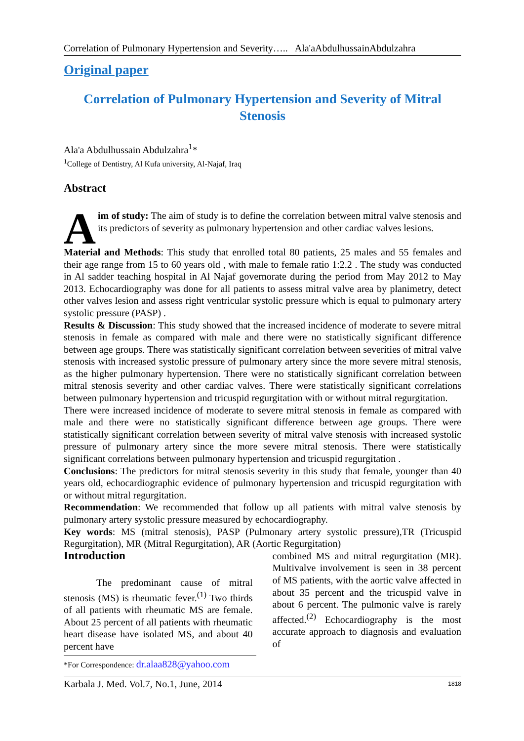Correlation of Pulmonary Hypertension and Severity….. Ala'aAbdulhussainAbdulzahra
Original paper
Correlation of Pulmonary Hypertension and Severity of Mitral Stenosis
Ala'a Abdulhussain Abdulzahra<sup>1</sup>*
<sup>1</sup> College of Dentistry, Al Kufa university, Al-Najaf, Iraq
Abstract
Aim of study: The aim of study is to define the correlation between mitral valve stenosis and its predictors of severity as pulmonary hypertension and other cardiac valves lesions.
Material and Methods: This study that enrolled total 80 patients, 25 males and 55 females and their age range from 15 to 60 years old , with male to female ratio 1:2.2 . The study was conducted in Al sadder teaching hospital in Al Najaf governorate during the period from May 2012 to May 2013. Echocardiography was done for all patients to assess mitral valve area by planimetry, detect other valves lesion and assess right ventricular systolic pressure which is equal to pulmonary artery systolic pressure (PASP) .
Results & Discussion: This study showed that the increased incidence of moderate to severe mitral stenosis in female as compared with male and there were no statistically significant difference between age groups. There was statistically significant correlation between severities of mitral valve stenosis with increased systolic pressure of pulmonary artery since the more severe mitral stenosis, as the higher pulmonary hypertension. There were no statistically significant correlation between mitral stenosis severity and other cardiac valves. There were statistically significant correlations between pulmonary hypertension and tricuspid regurgitation with or without mitral regurgitation.
There were increased incidence of moderate to severe mitral stenosis in female as compared with male and there were no statistically significant difference between age groups. There were statistically significant correlation between severity of mitral valve stenosis with increased systolic pressure of pulmonary artery since the more severe mitral stenosis. There were statistically significant correlations between pulmonary hypertension and tricuspid regurgitation .
Conclusions: The predictors for mitral stenosis severity in this study that female, younger than 40 years old, echocardiographic evidence of pulmonary hypertension and tricuspid regurgitation with or without mitral regurgitation.
Recommendation: We recommended that follow up all patients with mitral valve stenosis by pulmonary artery systolic pressure measured by echocardiography.
Key words: MS (mitral stenosis), PASP (Pulmonary artery systolic pressure),TR (Tricuspid Regurgitation), MR (Mitral Regurgitation), AR (Aortic Regurgitation)
Introduction
The predominant cause of mitral stenosis (MS) is rheumatic fever.<sup>(1)</sup> Two thirds of all patients with rheumatic MS are female. About 25 percent of all patients with rheumatic heart disease have isolated MS, and about 40 percent have
combined MS and mitral regurgitation (MR). Multivalve involvement is seen in 38 percent of MS patients, with the aortic valve affected in about 35 percent and the tricuspid valve in about 6 percent. The pulmonic valve is rarely affected.<sup>(2)</sup> Echocardiography is the most accurate approach to diagnosis and evaluation of
*For Correspondence: dr.alaa828@yahoo.com
Karbala J. Med. Vol.7, No.1, June, 2014 1818